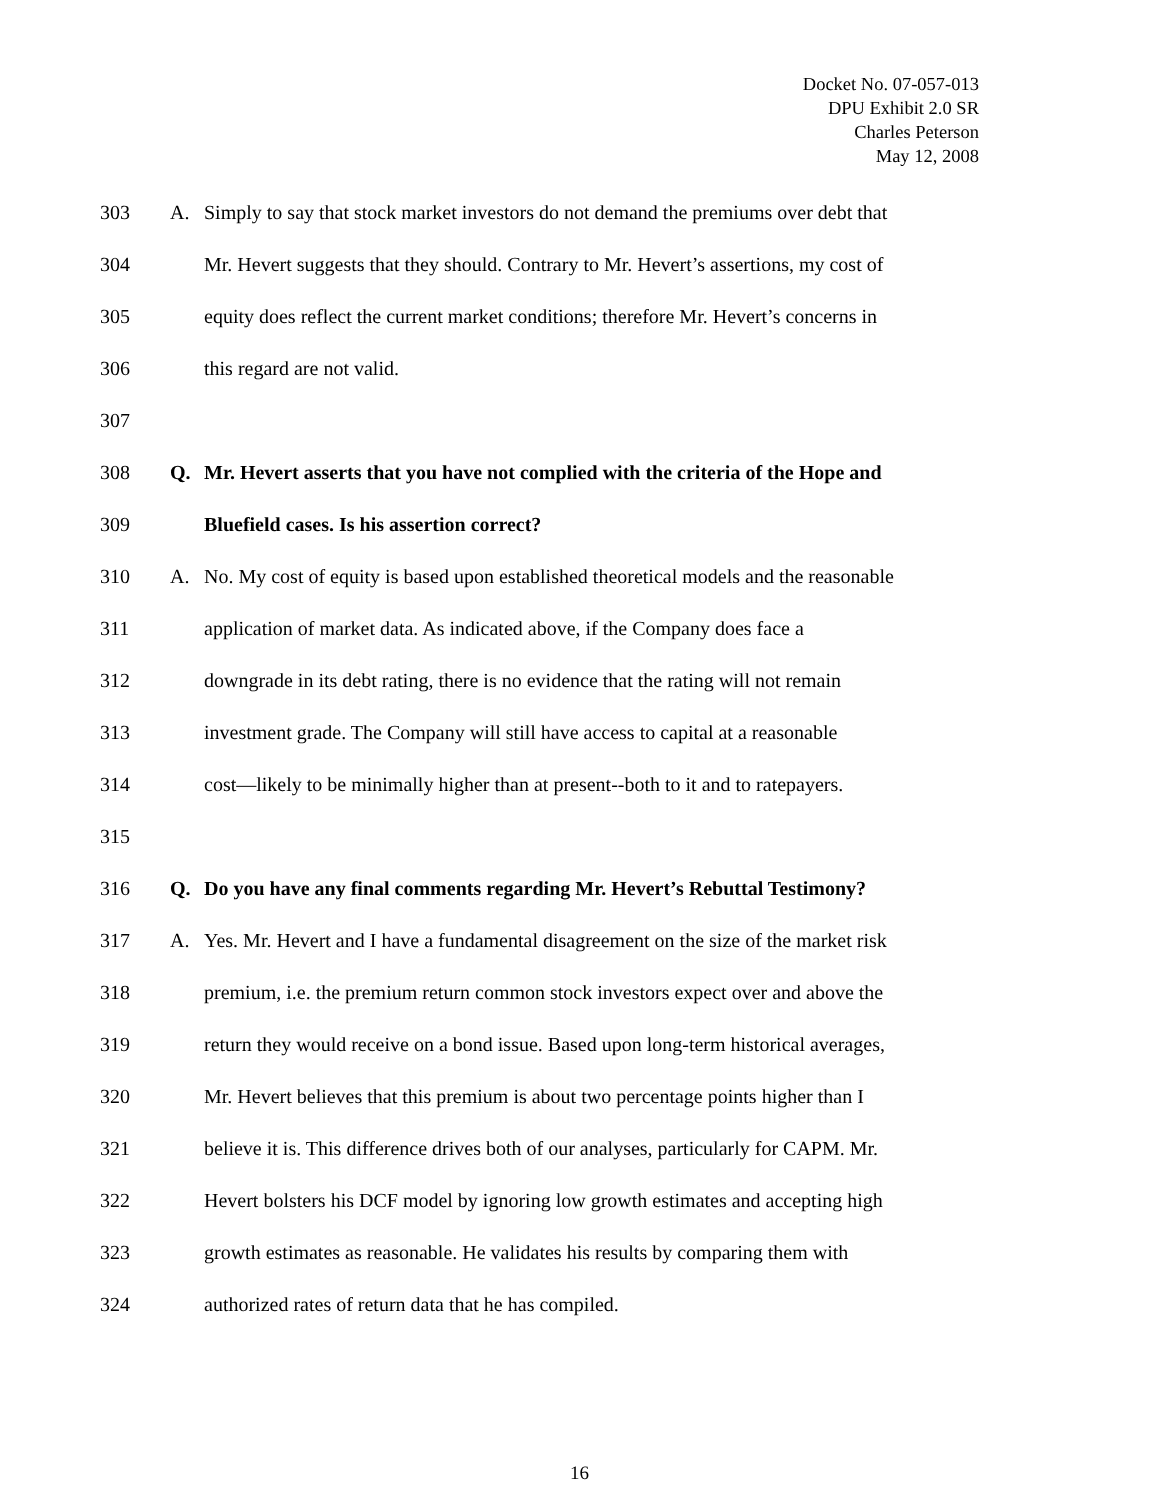Docket No. 07-057-013
DPU Exhibit 2.0 SR
Charles Peterson
May 12, 2008
303 A. Simply to say that stock market investors do not demand the premiums over debt that
304 Mr. Hevert suggests that they should. Contrary to Mr. Hevert’s assertions, my cost of
305 equity does reflect the current market conditions; therefore Mr. Hevert’s concerns in
306 this regard are not valid.
307
308 Q. Mr. Hevert asserts that you have not complied with the criteria of the Hope and
309 Bluefield cases. Is his assertion correct?
310 A. No. My cost of equity is based upon established theoretical models and the reasonable
311 application of market data. As indicated above, if the Company does face a
312 downgrade in its debt rating, there is no evidence that the rating will not remain
313 investment grade. The Company will still have access to capital at a reasonable
314 cost—likely to be minimally higher than at present--both to it and to ratepayers.
315
316 Q. Do you have any final comments regarding Mr. Hevert’s Rebuttal Testimony?
317 A. Yes. Mr. Hevert and I have a fundamental disagreement on the size of the market risk
318 premium, i.e. the premium return common stock investors expect over and above the
319 return they would receive on a bond issue. Based upon long-term historical averages,
320 Mr. Hevert believes that this premium is about two percentage points higher than I
321 believe it is. This difference drives both of our analyses, particularly for CAPM. Mr.
322 Hevert bolsters his DCF model by ignoring low growth estimates and accepting high
323 growth estimates as reasonable. He validates his results by comparing them with
324 authorized rates of return data that he has compiled.
16